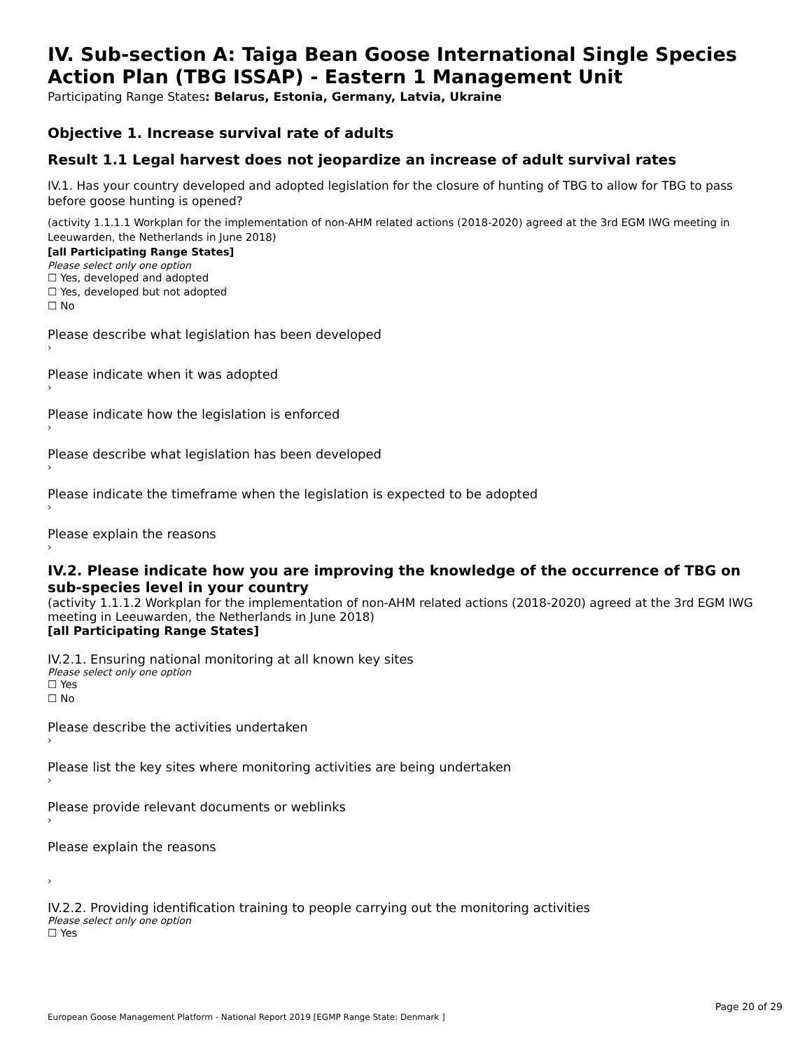IV. Sub-section A: Taiga Bean Goose International Single Species Action Plan (TBG ISSAP) - Eastern 1 Management Unit
Participating Range States: Belarus, Estonia, Germany, Latvia, Ukraine
Objective 1. Increase survival rate of adults
Result 1.1 Legal harvest does not jeopardize an increase of adult survival rates
IV.1. Has your country developed and adopted legislation for the closure of hunting of TBG to allow for TBG to pass before goose hunting is opened?
(activity 1.1.1.1 Workplan for the implementation of non-AHM related actions (2018-2020) agreed at the 3rd EGM IWG meeting in Leeuwarden, the Netherlands in June 2018)
[all Participating Range States]
Please select only one option
☐ Yes, developed and adopted
☐ Yes, developed but not adopted
☐ No
Please describe what legislation has been developed
›
Please indicate when it was adopted
›
Please indicate how the legislation is enforced
›
Please describe what legislation has been developed
›
Please indicate the timeframe when the legislation is expected to be adopted
›
Please explain the reasons
›
IV.2. Please indicate how you are improving the knowledge of the occurrence of TBG on sub-species level in your country
(activity 1.1.1.2 Workplan for the implementation of non-AHM related actions (2018-2020) agreed at the 3rd EGM IWG meeting in Leeuwarden, the Netherlands in June 2018)
[all Participating Range States]
IV.2.1. Ensuring national monitoring at all known key sites
Please select only one option
☐ Yes
☐ No
Please describe the activities undertaken
›
Please list the key sites where monitoring activities are being undertaken
›
Please provide relevant documents or weblinks
›
Please explain the reasons
›
IV.2.2. Providing identification training to people carrying out the monitoring activities
Please select only one option
☐ Yes
Page 20 of 29
European Goose Management Platform - National Report 2019 [EGMP Range State: Denmark ]